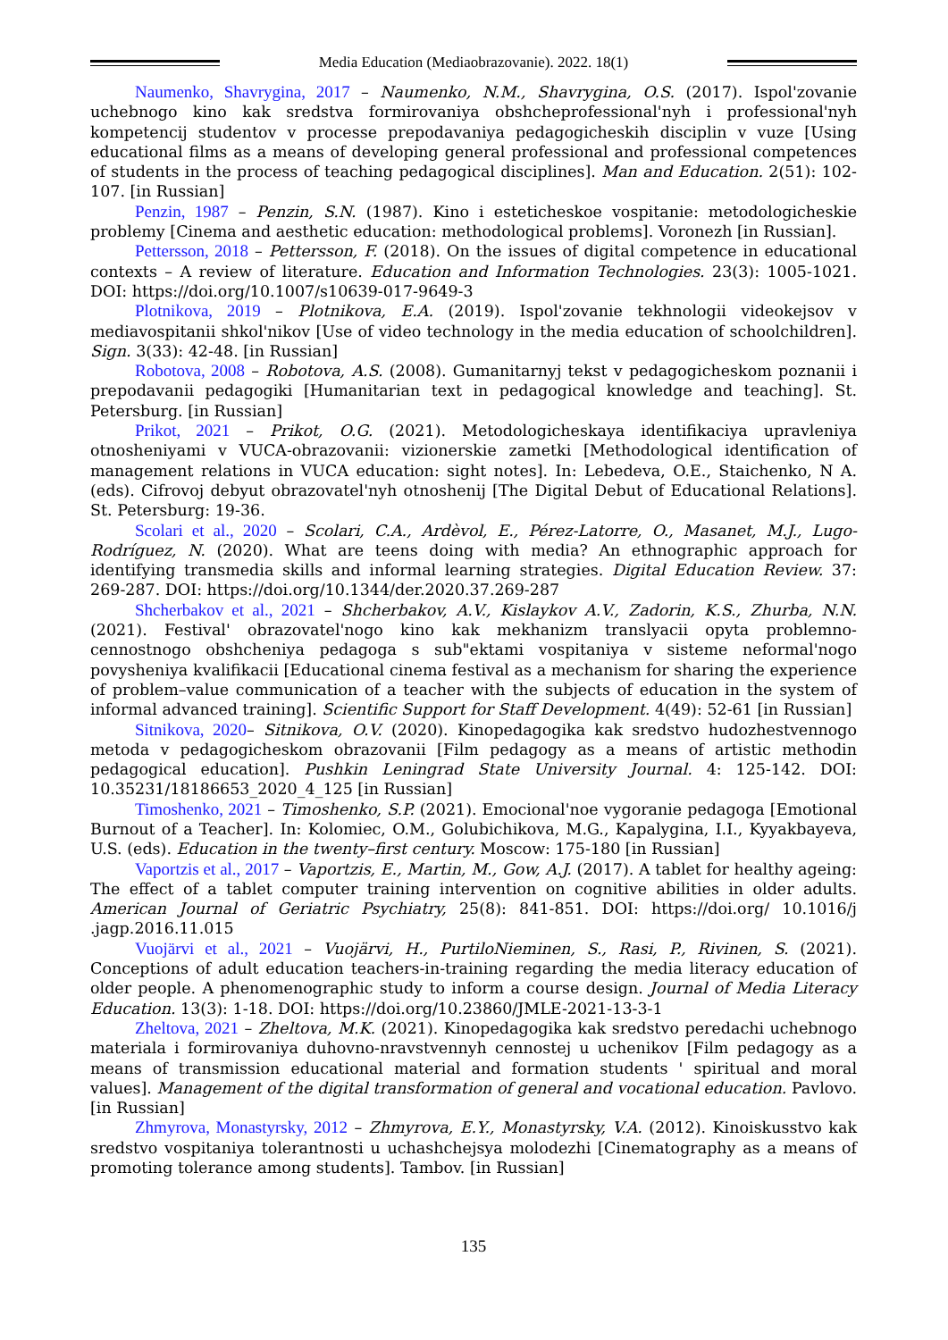Media Education (Mediaobrazovanie). 2022. 18(1)
Naumenko, Shavrygina, 2017 – Naumenko, N.M., Shavrygina, O.S. (2017). Ispol'zovanie uchebnogo kino kak sredstva formirovaniya obshcheprofessional'nyh i professional'nyh kompetencij studentov v processe prepodavaniya pedagogicheskih disciplin v vuze [Using educational films as a means of developing general professional and professional competences of students in the process of teaching pedagogical disciplines]. Man and Education. 2(51): 102-107. [in Russian]
Penzin, 1987 – Penzin, S.N. (1987). Kino i esteticheskoe vospitanie: metodologicheskie problemy [Cinema and aesthetic education: methodological problems]. Voronezh [in Russian].
Pettersson, 2018 – Pettersson, F. (2018). On the issues of digital competence in educational contexts – A review of literature. Education and Information Technologies. 23(3): 1005-1021. DOI: https://doi.org/10.1007/s10639-017-9649-3
Plotnikova, 2019 – Plotnikova, E.A. (2019). Ispol'zovanie tekhnologii videokejsov v mediavospitanii shkol'nikov [Use of video technology in the media education of schoolchildren]. Sign. 3(33): 42-48. [in Russian]
Robotova, 2008 – Robotova, A.S. (2008). Gumanitarnyj tekst v pedagogicheskom poznanii i prepodavanii pedagogiki [Humanitarian text in pedagogical knowledge and teaching]. St. Petersburg. [in Russian]
Prikot, 2021 – Prikot, O.G. (2021). Metodologicheskaya identifikaciya upravleniya otnosheniyami v VUCA-obrazovanii: vizionerskie zametki [Methodological identification of management relations in VUCA education: sight notes]. In: Lebedeva, O.E., Staichenko, N A. (eds). Cifrovoj debyut obrazovatel'nyh otnoshenij [The Digital Debut of Educational Relations]. St. Petersburg: 19-36.
Scolari et al., 2020 – Scolari, C.A., Ardèvol, E., Pérez-Latorre, O., Masanet, M.J., Lugo-Rodríguez, N. (2020). What are teens doing with media? An ethnographic approach for identifying transmedia skills and informal learning strategies. Digital Education Review. 37: 269-287. DOI: https://doi.org/10.1344/der.2020.37.269-287
Shcherbakov et al., 2021 – Shcherbakov, A.V., Kislaykov A.V., Zadorin, K.S., Zhurba, N.N. (2021). Festival' obrazovatel'nogo kino kak mekhanizm translyacii opyta problemno-cennostnogo obshcheniya pedagoga s sub"ektami vospitaniya v sisteme neformal'nogo povysheniya kvalifikacii [Educational cinema festival as a mechanism for sharing the experience of problem–value communication of a teacher with the subjects of education in the system of informal advanced training]. Scientific Support for Staff Development. 4(49): 52-61 [in Russian]
Sitnikova, 2020– Sitnikova, O.V. (2020). Kinopedagogika kak sredstvo hudozhestvennogo metoda v pedagogicheskom obrazovanii [Film pedagogy as a means of artistic methodin pedagogical education]. Pushkin Leningrad State University Journal. 4: 125-142. DOI: 10.35231/18186653_2020_4_125 [in Russian]
Timoshenko, 2021 – Timoshenko, S.P. (2021). Emocional'noe vygoranie pedagoga [Emotional Burnout of a Teacher]. In: Kolomiec, O.M., Golubichikova, M.G., Kapalygina, I.I., Kyyakbayeva, U.S. (eds). Education in the twenty–first century. Moscow: 175-180 [in Russian]
Vaportzis et al., 2017 – Vaportzis, E., Martin, M., Gow, A.J. (2017). A tablet for healthy ageing: The effect of a tablet computer training intervention on cognitive abilities in older adults. American Journal of Geriatric Psychiatry, 25(8): 841-851. DOI: https://doi.org/ 10.1016/j .jagp.2016.11.015
Vuojärvi et al., 2021 – Vuojärvi, H., PurtiloNieminen, S., Rasi, P., Rivinen, S. (2021). Conceptions of adult education teachers-in-training regarding the media literacy education of older people. A phenomenographic study to inform a course design. Journal of Media Literacy Education. 13(3): 1-18. DOI: https://doi.org/10.23860/JMLE-2021-13-3-1
Zheltova, 2021 – Zheltova, M.K. (2021). Kinopedagogika kak sredstvo peredachi uchebnogo materiala i formirovaniya duhovno-nravstvennyh cennostej u uchenikov [Film pedagogy as a means of transmission educational material and formation students ' spiritual and moral values]. Management of the digital transformation of general and vocational education. Pavlovo. [in Russian]
Zhmyrova, Monastyrsky, 2012 – Zhmyrova, E.Y., Monastyrsky, V.A. (2012). Kinoiskusstvo kak sredstvo vospitaniya tolerantnosti u uchashchejsya molodezhi [Cinematography as a means of promoting tolerance among students]. Tambov. [in Russian]
135